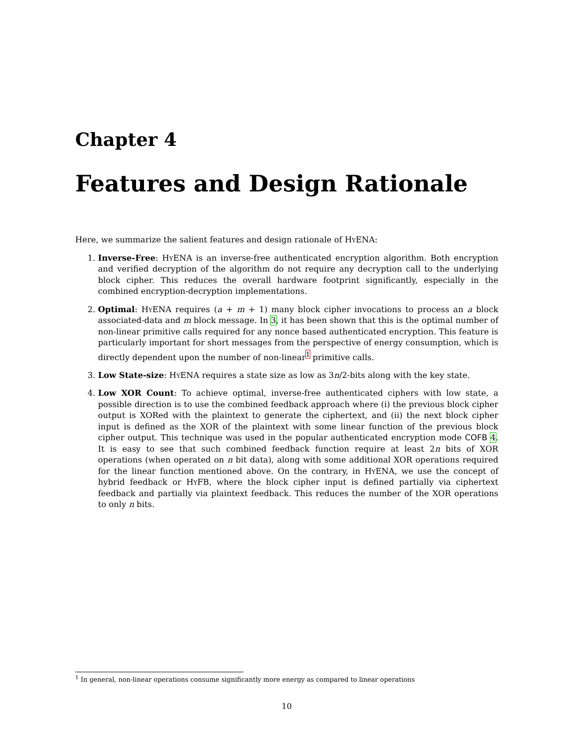Chapter 4
Features and Design Rationale
Here, we summarize the salient features and design rationale of HyENA:
1. Inverse-Free: HyENA is an inverse-free authenticated encryption algorithm. Both encryption and verified decryption of the algorithm do not require any decryption call to the underlying block cipher. This reduces the overall hardware footprint significantly, especially in the combined encryption-decryption implementations.
2. Optimal: HyENA requires (a + m + 1) many block cipher invocations to process an a block associated-data and m block message. In 3, it has been shown that this is the optimal number of non-linear primitive calls required for any nonce based authenticated encryption. This feature is particularly important for short messages from the perspective of energy consumption, which is directly dependent upon the number of non-linear<sup>1</sup> primitive calls.
3. Low State-size: HyENA requires a state size as low as 3n/2-bits along with the key state.
4. Low XOR Count: To achieve optimal, inverse-free authenticated ciphers with low state, a possible direction is to use the combined feedback approach where (i) the previous block cipher output is XORed with the plaintext to generate the ciphertext, and (ii) the next block cipher input is defined as the XOR of the plaintext with some linear function of the previous block cipher output. This technique was used in the popular authenticated encryption mode COFB 4. It is easy to see that such combined feedback function require at least 2n bits of XOR operations (when operated on n bit data), along with some additional XOR operations required for the linear function mentioned above. On the contrary, in HyENA, we use the concept of hybrid feedback or HyFB, where the block cipher input is defined partially via ciphertext feedback and partially via plaintext feedback. This reduces the number of the XOR operations to only n bits.
<sup>1</sup> In general, non-linear operations consume significantly more energy as compared to linear operations
10